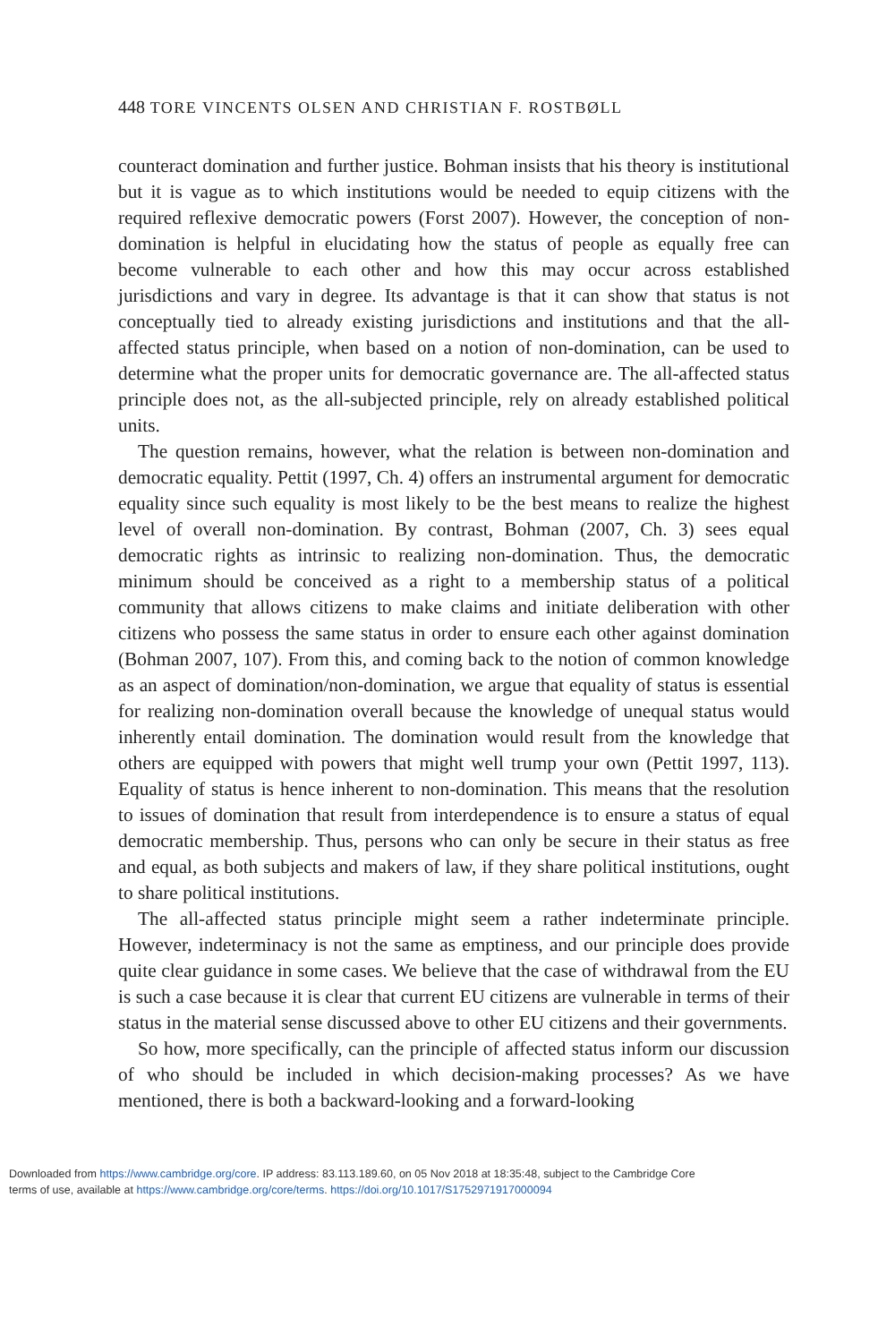448 TORE VINCENTS OLSEN AND CHRISTIAN F. ROSTBØLL
counteract domination and further justice. Bohman insists that his theory is institutional but it is vague as to which institutions would be needed to equip citizens with the required reflexive democratic powers (Forst 2007). However, the conception of non-domination is helpful in elucidating how the status of people as equally free can become vulnerable to each other and how this may occur across established jurisdictions and vary in degree. Its advantage is that it can show that status is not conceptually tied to already existing jurisdictions and institutions and that the all-affected status principle, when based on a notion of non-domination, can be used to determine what the proper units for democratic governance are. The all-affected status principle does not, as the all-subjected principle, rely on already established political units.
The question remains, however, what the relation is between non-domination and democratic equality. Pettit (1997, Ch. 4) offers an instrumental argument for democratic equality since such equality is most likely to be the best means to realize the highest level of overall non-domination. By contrast, Bohman (2007, Ch. 3) sees equal democratic rights as intrinsic to realizing non-domination. Thus, the democratic minimum should be conceived as a right to a membership status of a political community that allows citizens to make claims and initiate deliberation with other citizens who possess the same status in order to ensure each other against domination (Bohman 2007, 107). From this, and coming back to the notion of common knowledge as an aspect of domination/non-domination, we argue that equality of status is essential for realizing non-domination overall because the knowledge of unequal status would inherently entail domination. The domination would result from the knowledge that others are equipped with powers that might well trump your own (Pettit 1997, 113). Equality of status is hence inherent to non-domination. This means that the resolution to issues of domination that result from interdependence is to ensure a status of equal democratic membership. Thus, persons who can only be secure in their status as free and equal, as both subjects and makers of law, if they share political institutions, ought to share political institutions.
The all-affected status principle might seem a rather indeterminate principle. However, indeterminacy is not the same as emptiness, and our principle does provide quite clear guidance in some cases. We believe that the case of withdrawal from the EU is such a case because it is clear that current EU citizens are vulnerable in terms of their status in the material sense discussed above to other EU citizens and their governments.
So how, more specifically, can the principle of affected status inform our discussion of who should be included in which decision-making processes? As we have mentioned, there is both a backward-looking and a forward-looking
Downloaded from https://www.cambridge.org/core. IP address: 83.113.189.60, on 05 Nov 2018 at 18:35:48, subject to the Cambridge Core
terms of use, available at https://www.cambridge.org/core/terms. https://doi.org/10.1017/S1752971917000094